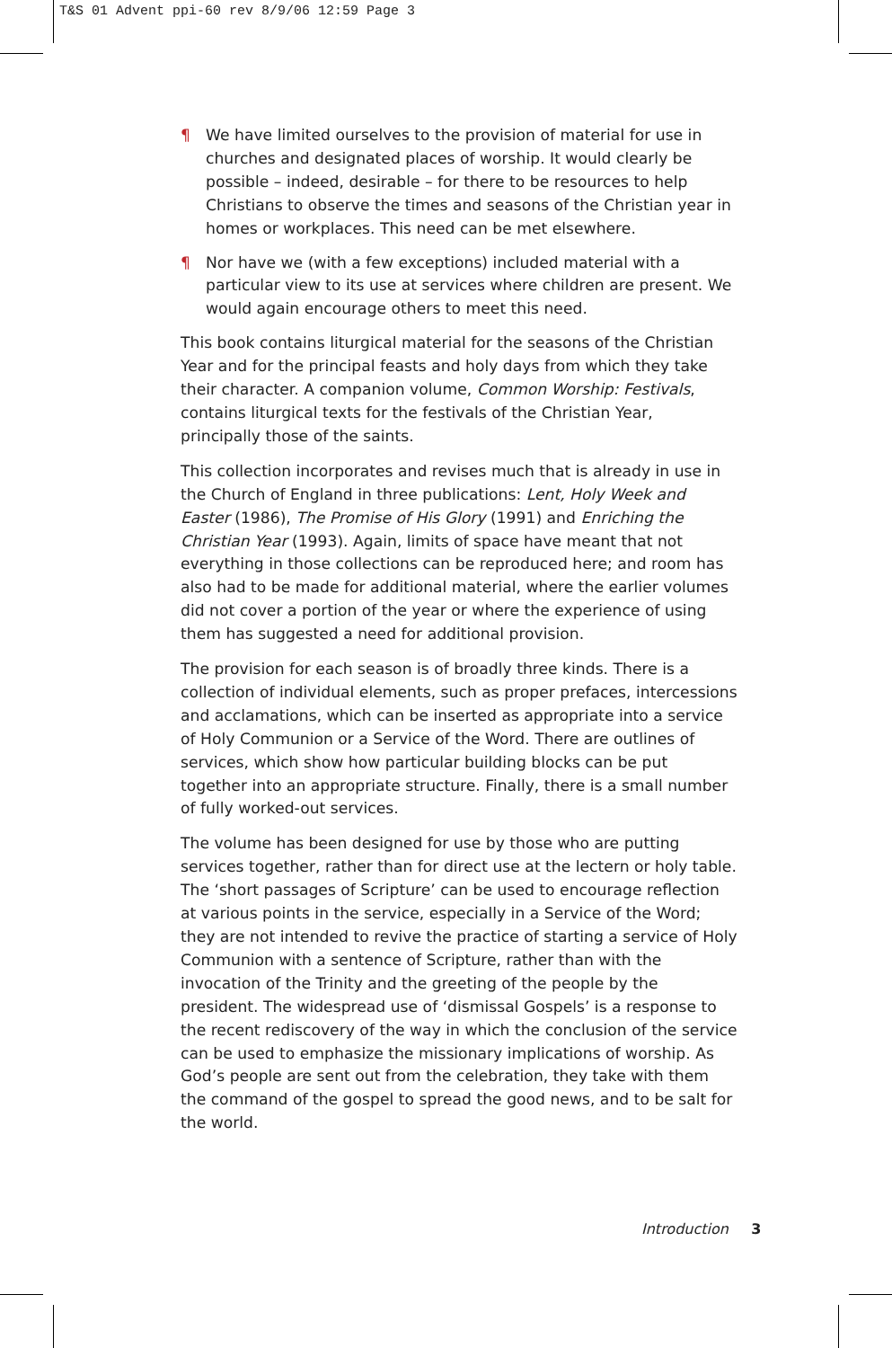T&S 01 Advent ppi-60 rev 8/9/06 12:59 Page 3
¶ We have limited ourselves to the provision of material for use in churches and designated places of worship. It would clearly be possible – indeed, desirable – for there to be resources to help Christians to observe the times and seasons of the Christian year in homes or workplaces. This need can be met elsewhere.
¶ Nor have we (with a few exceptions) included material with a particular view to its use at services where children are present. We would again encourage others to meet this need.
This book contains liturgical material for the seasons of the Christian Year and for the principal feasts and holy days from which they take their character. A companion volume, Common Worship: Festivals, contains liturgical texts for the festivals of the Christian Year, principally those of the saints.
This collection incorporates and revises much that is already in use in the Church of England in three publications: Lent, Holy Week and Easter (1986), The Promise of His Glory (1991) and Enriching the Christian Year (1993). Again, limits of space have meant that not everything in those collections can be reproduced here; and room has also had to be made for additional material, where the earlier volumes did not cover a portion of the year or where the experience of using them has suggested a need for additional provision.
The provision for each season is of broadly three kinds. There is a collection of individual elements, such as proper prefaces, intercessions and acclamations, which can be inserted as appropriate into a service of Holy Communion or a Service of the Word. There are outlines of services, which show how particular building blocks can be put together into an appropriate structure. Finally, there is a small number of fully worked-out services.
The volume has been designed for use by those who are putting services together, rather than for direct use at the lectern or holy table. The ‘short passages of Scripture’ can be used to encourage reflection at various points in the service, especially in a Service of the Word; they are not intended to revive the practice of starting a service of Holy Communion with a sentence of Scripture, rather than with the invocation of the Trinity and the greeting of the people by the president. The widespread use of ‘dismissal Gospels’ is a response to the recent rediscovery of the way in which the conclusion of the service can be used to emphasize the missionary implications of worship. As God’s people are sent out from the celebration, they take with them the command of the gospel to spread the good news, and to be salt for the world.
Introduction 3